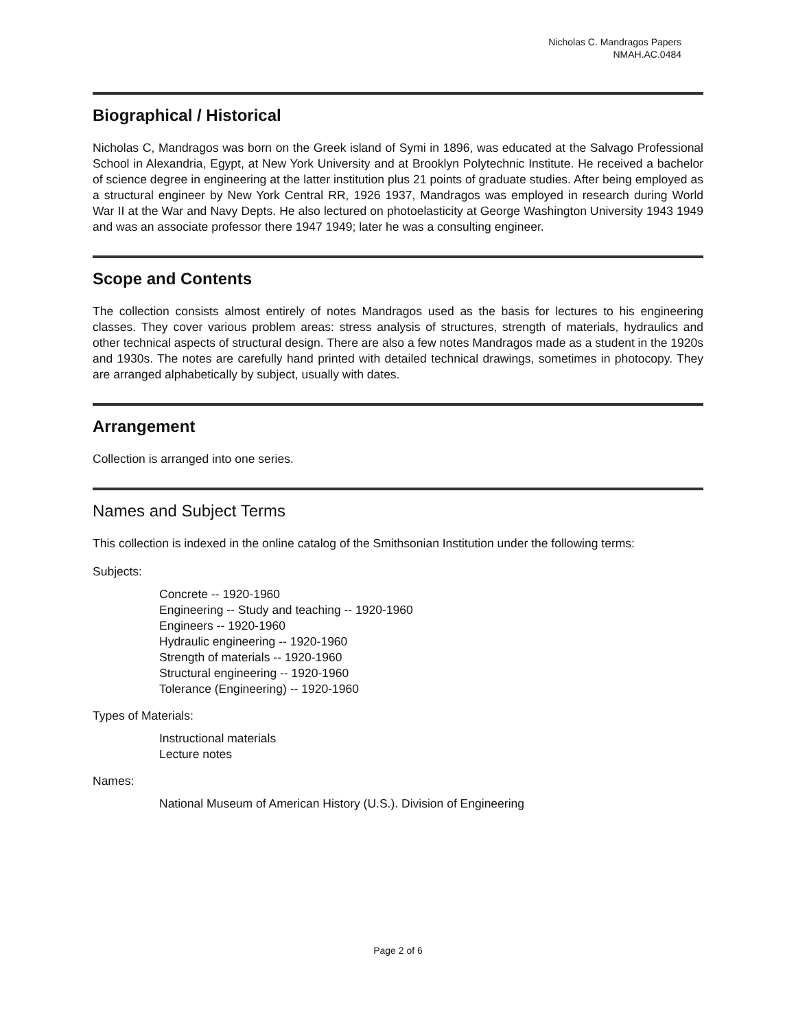Nicholas C. Mandragos Papers
NMAH.AC.0484
Biographical / Historical
Nicholas C, Mandragos was born on the Greek island of Symi in 1896, was educated at the Salvago Professional School in Alexandria, Egypt, at New York University and at Brooklyn Polytechnic Institute. He received a bachelor of science degree in engineering at the latter institution plus 21 points of graduate studies. After being employed as a structural engineer by New York Central RR, 1926 1937, Mandragos was employed in research during World War II at the War and Navy Depts. He also lectured on photoelasticity at George Washington University 1943 1949 and was an associate professor there 1947 1949; later he was a consulting engineer.
Scope and Contents
The collection consists almost entirely of notes Mandragos used as the basis for lectures to his engineering classes. They cover various problem areas: stress analysis of structures, strength of materials, hydraulics and other technical aspects of structural design. There are also a few notes Mandragos made as a student in the 1920s and 1930s. The notes are carefully hand printed with detailed technical drawings, sometimes in photocopy. They are arranged alphabetically by subject, usually with dates.
Arrangement
Collection is arranged into one series.
Names and Subject Terms
This collection is indexed in the online catalog of the Smithsonian Institution under the following terms:
Subjects:
Concrete -- 1920-1960
Engineering -- Study and teaching -- 1920-1960
Engineers -- 1920-1960
Hydraulic engineering -- 1920-1960
Strength of materials -- 1920-1960
Structural engineering -- 1920-1960
Tolerance (Engineering) -- 1920-1960
Types of Materials:
Instructional materials
Lecture notes
Names:
National Museum of American History (U.S.). Division of Engineering
Page 2 of 6